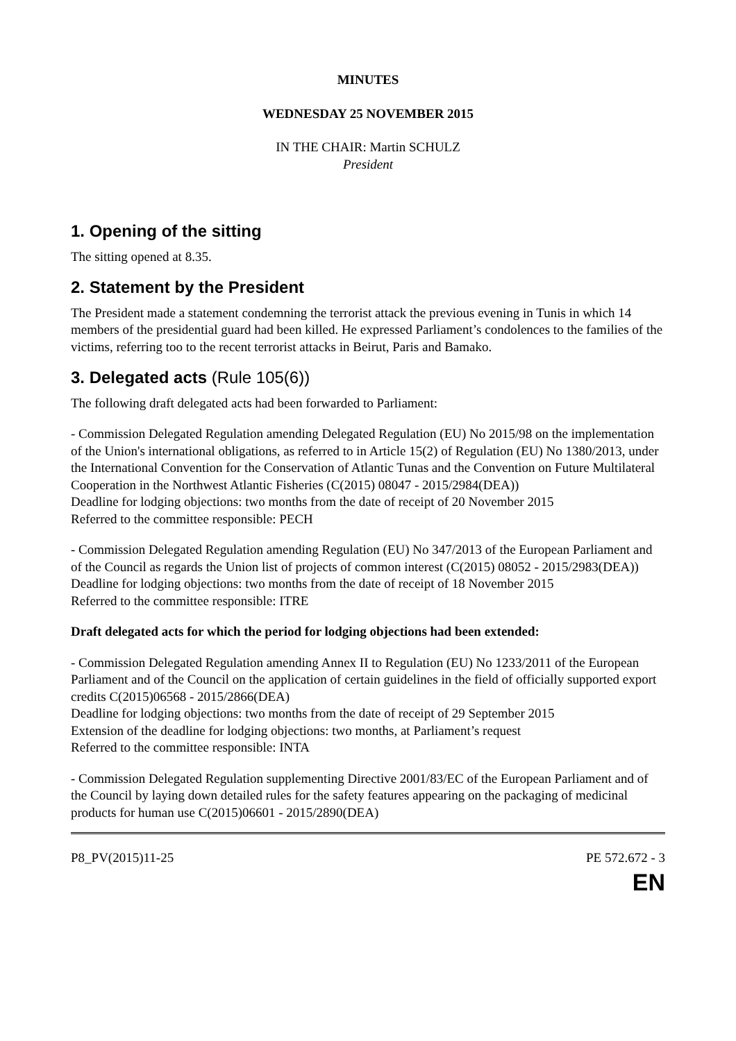MINUTES
WEDNESDAY 25 NOVEMBER 2015
IN THE CHAIR: Martin SCHULZ
President
1. Opening of the sitting
The sitting opened at 8.35.
2. Statement by the President
The President made a statement condemning the terrorist attack the previous evening in Tunis in which 14 members of the presidential guard had been killed. He expressed Parliament’s condolences to the families of the victims, referring too to the recent terrorist attacks in Beirut, Paris and Bamako.
3. Delegated acts (Rule 105(6))
The following draft delegated acts had been forwarded to Parliament:
- Commission Delegated Regulation amending Delegated Regulation (EU) No 2015/98 on the implementation of the Union's international obligations, as referred to in Article 15(2) of Regulation (EU) No 1380/2013, under the International Convention for the Conservation of Atlantic Tunas and the Convention on Future Multilateral Cooperation in the Northwest Atlantic Fisheries (C(2015) 08047 - 2015/2984(DEA))
Deadline for lodging objections: two months from the date of receipt of 20 November 2015
Referred to the committee responsible: PECH
- Commission Delegated Regulation amending Regulation (EU) No 347/2013 of the European Parliament and of the Council as regards the Union list of projects of common interest (C(2015) 08052 - 2015/2983(DEA))
Deadline for lodging objections: two months from the date of receipt of 18 November 2015
Referred to the committee responsible: ITRE
Draft delegated acts for which the period for lodging objections had been extended:
- Commission Delegated Regulation amending Annex II to Regulation (EU) No 1233/2011 of the European Parliament and of the Council on the application of certain guidelines in the field of officially supported export credits C(2015)06568 - 2015/2866(DEA)
Deadline for lodging objections: two months from the date of receipt of 29 September 2015
Extension of the deadline for lodging objections: two months, at Parliament’s request
Referred to the committee responsible: INTA
- Commission Delegated Regulation supplementing Directive 2001/83/EC of the European Parliament and of the Council by laying down detailed rules for the safety features appearing on the packaging of medicinal products for human use C(2015)06601 - 2015/2890(DEA)
P8_PV(2015)11-25 PE 572.672 - 3
EN